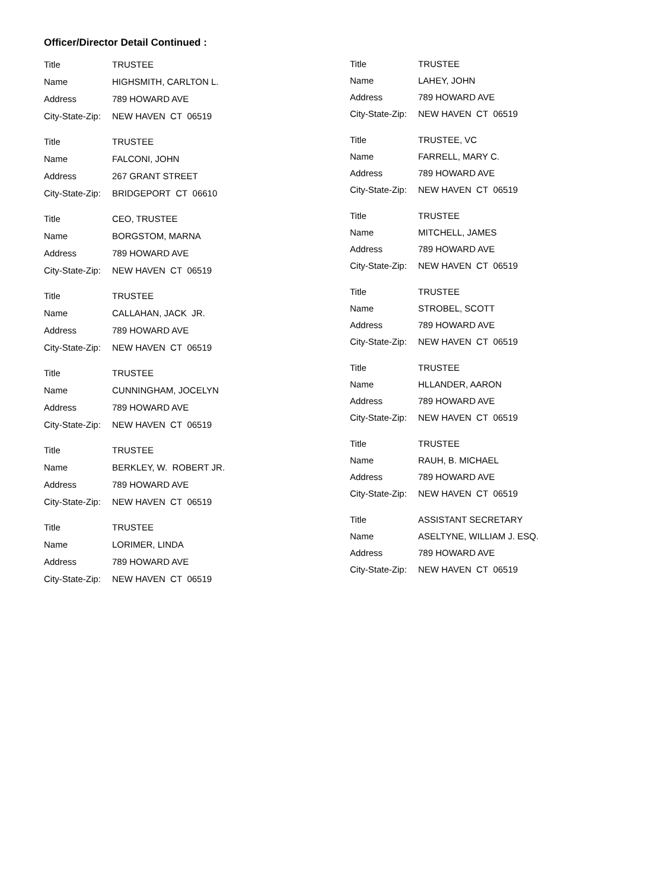Officer/Director Detail Continued :
Title TRUSTEE
Name HIGHSMITH, CARLTON L.
Address 789 HOWARD AVE
City-State-Zip: NEW HAVEN CT 06519
Title TRUSTEE
Name FALCONI, JOHN
Address 267 GRANT STREET
City-State-Zip: BRIDGEPORT CT 06610
Title CEO, TRUSTEE
Name BORGSTOM, MARNA
Address 789 HOWARD AVE
City-State-Zip: NEW HAVEN CT 06519
Title TRUSTEE
Name CALLAHAN, JACK JR.
Address 789 HOWARD AVE
City-State-Zip: NEW HAVEN CT 06519
Title TRUSTEE
Name CUNNINGHAM, JOCELYN
Address 789 HOWARD AVE
City-State-Zip: NEW HAVEN CT 06519
Title TRUSTEE
Name BERKLEY, W. ROBERT JR.
Address 789 HOWARD AVE
City-State-Zip: NEW HAVEN CT 06519
Title TRUSTEE
Name LORIMER, LINDA
Address 789 HOWARD AVE
City-State-Zip: NEW HAVEN CT 06519
Title TRUSTEE
Name LAHEY, JOHN
Address 789 HOWARD AVE
City-State-Zip: NEW HAVEN CT 06519
Title TRUSTEE, VC
Name FARRELL, MARY C.
Address 789 HOWARD AVE
City-State-Zip: NEW HAVEN CT 06519
Title TRUSTEE
Name MITCHELL, JAMES
Address 789 HOWARD AVE
City-State-Zip: NEW HAVEN CT 06519
Title TRUSTEE
Name STROBEL, SCOTT
Address 789 HOWARD AVE
City-State-Zip: NEW HAVEN CT 06519
Title TRUSTEE
Name HLLANDER, AARON
Address 789 HOWARD AVE
City-State-Zip: NEW HAVEN CT 06519
Title TRUSTEE
Name RAUH, B. MICHAEL
Address 789 HOWARD AVE
City-State-Zip: NEW HAVEN CT 06519
Title ASSISTANT SECRETARY
Name ASELTYNE, WILLIAM J. ESQ.
Address 789 HOWARD AVE
City-State-Zip: NEW HAVEN CT 06519